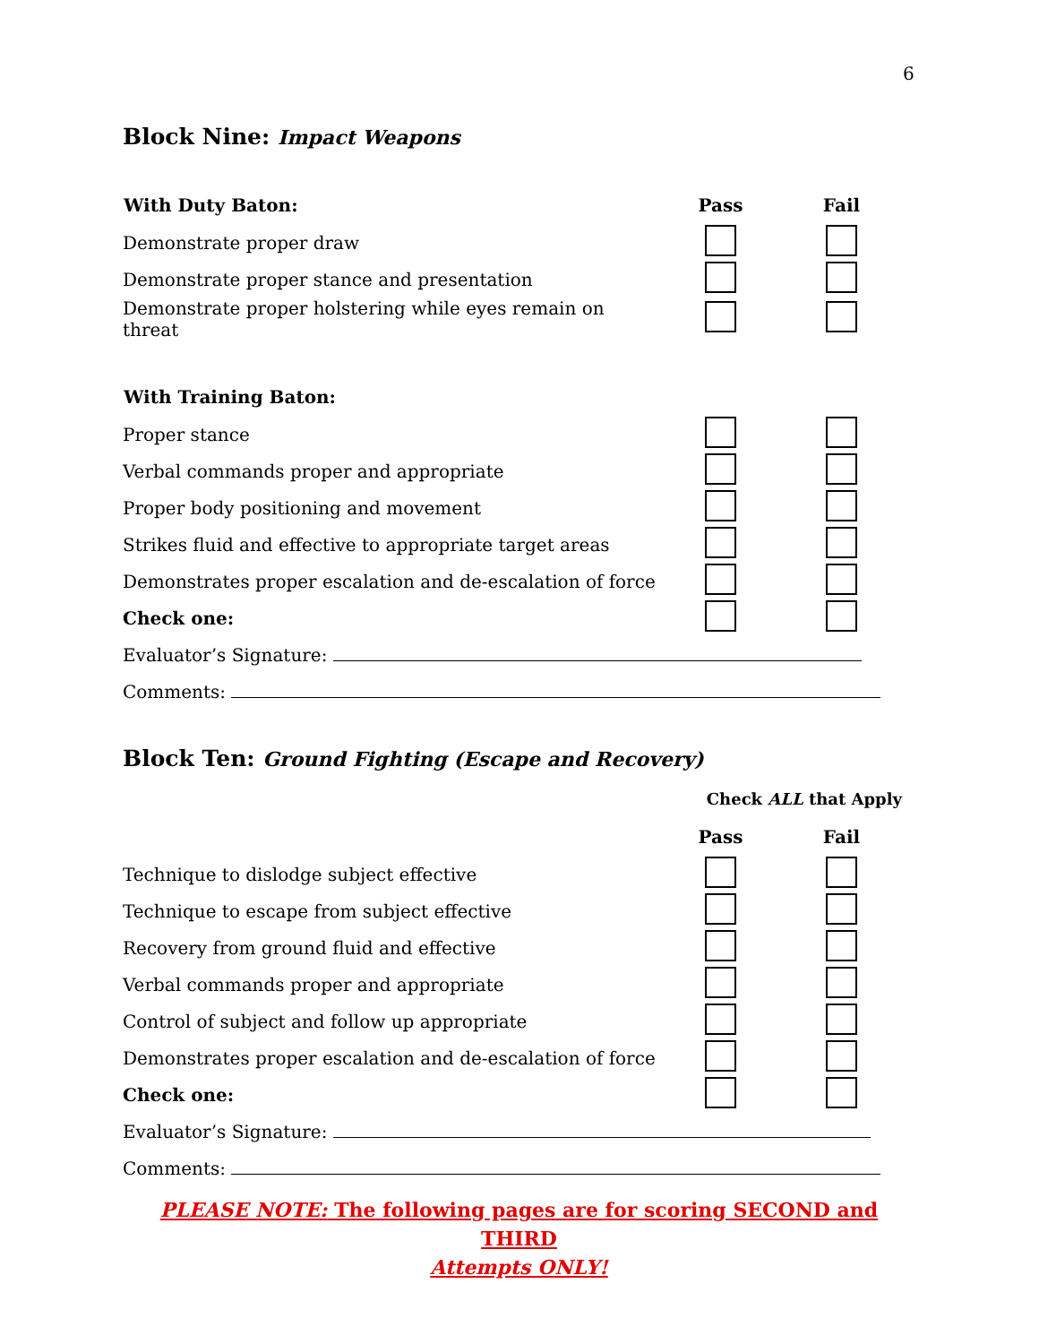6
Block Nine: Impact Weapons
| With Duty Baton: | Pass | Fail |
| --- | --- | --- |
| Demonstrate proper draw | | |
| Demonstrate proper stance and presentation | | |
| Demonstrate proper holstering while eyes remain on threat | | |
| With Training Baton: | | |
| Proper stance | | |
| Verbal commands proper and appropriate | | |
| Proper body positioning and movement | | |
| Strikes fluid and effective to appropriate target areas | | |
| Demonstrates proper escalation and de-escalation of force | | |
| Check one: | | |
| Evaluator’s Signature: | | |
| Comments: | | |
Block Ten: Ground Fighting (Escape and Recovery)
| | Check ALL that Apply | |
| | Pass | Fail |
| Technique to dislodge subject effective | | |
| Technique to escape from subject effective | | |
| Recovery from ground fluid and effective | | |
| Verbal commands proper and appropriate | | |
| Control of subject and follow up appropriate | | |
| Demonstrates proper escalation and de-escalation of force | | |
| Check one: | | |
| Evaluator’s Signature: | | |
| Comments: | | |
PLEASE NOTE: The following pages are for scoring SECOND and THIRD
Attempts ONLY!